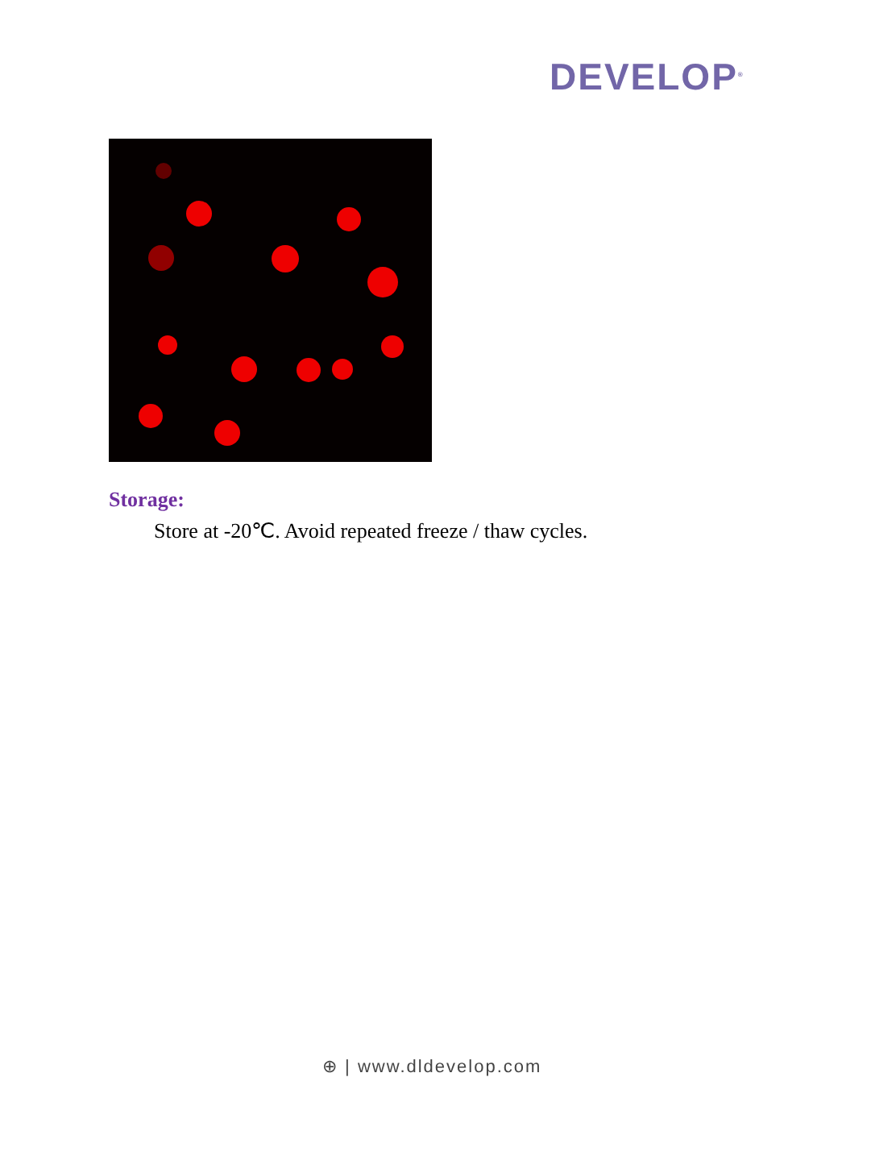DEVELOP<sup>®</sup>
Storage:
Store at -20℃. Avoid repeated freeze / thaw cycles.
⊕ | www.dldevelop.com